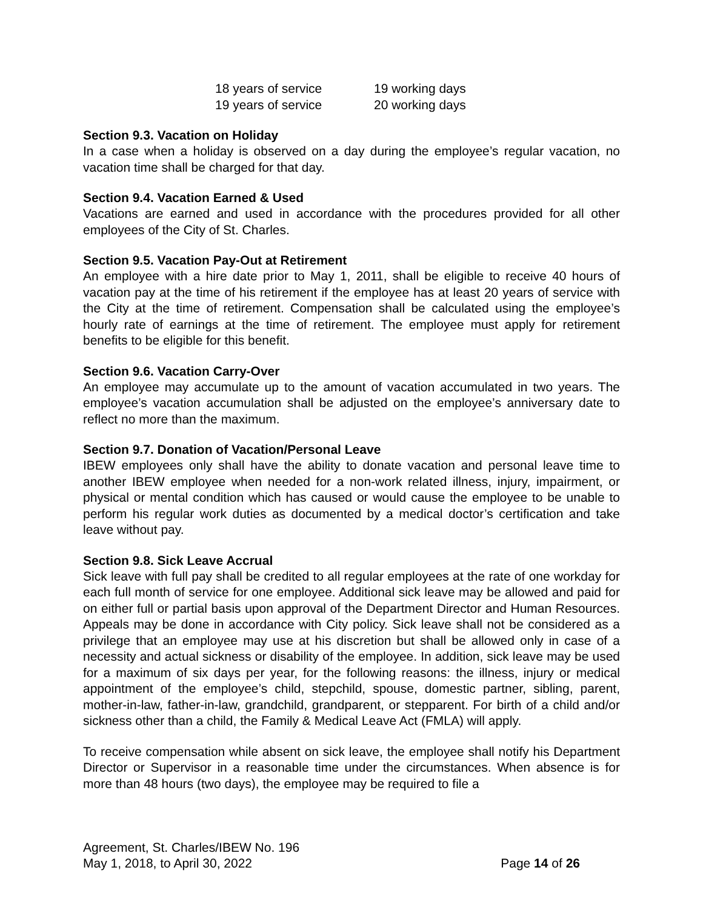| 18 years of service | 19 working days |
| 19 years of service | 20 working days |
Section 9.3. Vacation on Holiday
In a case when a holiday is observed on a day during the employee’s regular vacation, no vacation time shall be charged for that day.
Section 9.4. Vacation Earned & Used
Vacations are earned and used in accordance with the procedures provided for all other employees of the City of St. Charles.
Section 9.5. Vacation Pay-Out at Retirement
An employee with a hire date prior to May 1, 2011, shall be eligible to receive 40 hours of vacation pay at the time of his retirement if the employee has at least 20 years of service with the City at the time of retirement. Compensation shall be calculated using the employee’s hourly rate of earnings at the time of retirement. The employee must apply for retirement benefits to be eligible for this benefit.
Section 9.6. Vacation Carry-Over
An employee may accumulate up to the amount of vacation accumulated in two years. The employee’s vacation accumulation shall be adjusted on the employee’s anniversary date to reflect no more than the maximum.
Section 9.7. Donation of Vacation/Personal Leave
IBEW employees only shall have the ability to donate vacation and personal leave time to another IBEW employee when needed for a non-work related illness, injury, impairment, or physical or mental condition which has caused or would cause the employee to be unable to perform his regular work duties as documented by a medical doctor’s certification and take leave without pay.
Section 9.8. Sick Leave Accrual
Sick leave with full pay shall be credited to all regular employees at the rate of one workday for each full month of service for one employee. Additional sick leave may be allowed and paid for on either full or partial basis upon approval of the Department Director and Human Resources. Appeals may be done in accordance with City policy. Sick leave shall not be considered as a privilege that an employee may use at his discretion but shall be allowed only in case of a necessity and actual sickness or disability of the employee. In addition, sick leave may be used for a maximum of six days per year, for the following reasons: the illness, injury or medical appointment of the employee’s child, stepchild, spouse, domestic partner, sibling, parent, mother-in-law, father-in-law, grandchild, grandparent, or stepparent. For birth of a child and/or sickness other than a child, the Family & Medical Leave Act (FMLA) will apply.
To receive compensation while absent on sick leave, the employee shall notify his Department Director or Supervisor in a reasonable time under the circumstances. When absence is for more than 48 hours (two days), the employee may be required to file a
Agreement, St. Charles/IBEW No. 196
May 1, 2018, to April 30, 2022 Page 14 of 26